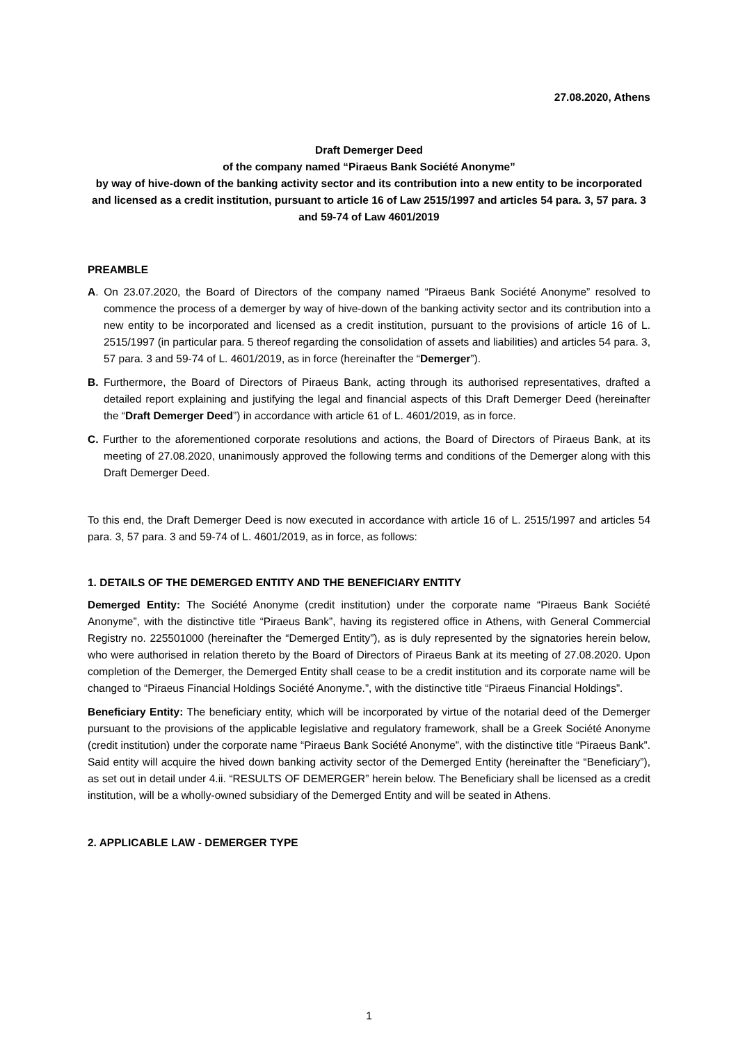27.08.2020, Athens
Draft Demerger Deed
of the company named “Piraeus Bank Société Anonyme”
by way of hive-down of the banking activity sector and its contribution into a new entity to be incorporated and licensed as a credit institution, pursuant to article 16 of Law 2515/1997 and articles 54 para. 3, 57 para. 3 and 59-74 of Law 4601/2019
PREAMBLE
A. On 23.07.2020, the Board of Directors of the company named “Piraeus Bank Société Anonyme” resolved to commence the process of a demerger by way of hive-down of the banking activity sector and its contribution into a new entity to be incorporated and licensed as a credit institution, pursuant to the provisions of article 16 of L. 2515/1997 (in particular para. 5 thereof regarding the consolidation of assets and liabilities) and articles 54 para. 3, 57 para. 3 and 59-74 of L. 4601/2019, as in force (hereinafter the “Demerger”).
B. Furthermore, the Board of Directors of Piraeus Bank, acting through its authorised representatives, drafted a detailed report explaining and justifying the legal and financial aspects of this Draft Demerger Deed (hereinafter the “Draft Demerger Deed”) in accordance with article 61 of L. 4601/2019, as in force.
C. Further to the aforementioned corporate resolutions and actions, the Board of Directors of Piraeus Bank, at its meeting of 27.08.2020, unanimously approved the following terms and conditions of the Demerger along with this Draft Demerger Deed.
To this end, the Draft Demerger Deed is now executed in accordance with article 16 of L. 2515/1997 and articles 54 para. 3, 57 para. 3 and 59-74 of L. 4601/2019, as in force, as follows:
1. DETAILS OF THE DEMERGED ENTITY AND THE BENEFICIARY ENTITY
Demerged Entity: The Société Anonyme (credit institution) under the corporate name “Piraeus Bank Société Anonyme”, with the distinctive title “Piraeus Bank”, having its registered office in Athens, with General Commercial Registry no. 225501000 (hereinafter the “Demerged Entity”), as is duly represented by the signatories herein below, who were authorised in relation thereto by the Board of Directors of Piraeus Bank at its meeting of 27.08.2020. Upon completion of the Demerger, the Demerged Entity shall cease to be a credit institution and its corporate name will be changed to “Piraeus Financial Holdings Société Anonyme.”, with the distinctive title “Piraeus Financial Holdings”.
Beneficiary Entity: The beneficiary entity, which will be incorporated by virtue of the notarial deed of the Demerger pursuant to the provisions of the applicable legislative and regulatory framework, shall be a Greek Société Anonyme (credit institution) under the corporate name “Piraeus Bank Société Anonyme”, with the distinctive title “Piraeus Bank”. Said entity will acquire the hived down banking activity sector of the Demerged Entity (hereinafter the “Beneficiary”), as set out in detail under 4.ii. “RESULTS OF DEMERGER” herein below. The Beneficiary shall be licensed as a credit institution, will be a wholly-owned subsidiary of the Demerged Entity and will be seated in Athens.
2. APPLICABLE LAW - DEMERGER TYPE
1